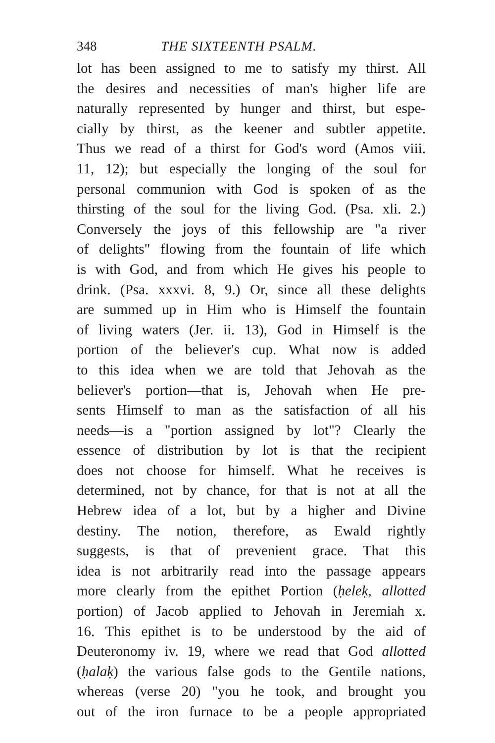348 THE SIXTEENTH PSALM.
lot has been assigned to me to satisfy my thirst. All
the desires and necessities of man's higher life are
naturally represented by hunger and thirst, but espe-
cially by thirst, as the keener and subtler appetite.
Thus we read of a thirst for God's word (Amos viii.
11, 12); but especially the longing of the soul for
personal communion with God is spoken of as the
thirsting of the soul for the living God. (Psa. xli. 2.)
Conversely the joys of this fellowship are "a river
of delights" flowing from the fountain of life which
is with God, and from which He gives his people to
drink. (Psa. xxxvi. 8, 9.) Or, since all these delights
are summed up in Him who is Himself the fountain
of living waters (Jer. ii. 13), God in Himself is the
portion of the believer's cup. What now is added
to this idea when we are told that Jehovah as the
believer's portion—that is, Jehovah when He pre-
sents Himself to man as the satisfaction of all his
needs—is a "portion assigned by lot"? Clearly the
essence of distribution by lot is that the recipient
does not choose for himself. What he receives is
determined, not by chance, for that is not at all the
Hebrew idea of a lot, but by a higher and Divine
destiny. The notion, therefore, as Ewald rightly
suggests, is that of prevenient grace. That this
idea is not arbitrarily read into the passage appears
more clearly from the epithet Portion (ḥeleḳ, allotted
portion) of Jacob applied to Jehovah in Jeremiah x.
16. This epithet is to be understood by the aid of
Deuteronomy iv. 19, where we read that God allotted
(ḥalaḳ) the various false gods to the Gentile nations,
whereas (verse 20) "you he took, and brought you
out of the iron furnace to be a people appropriated